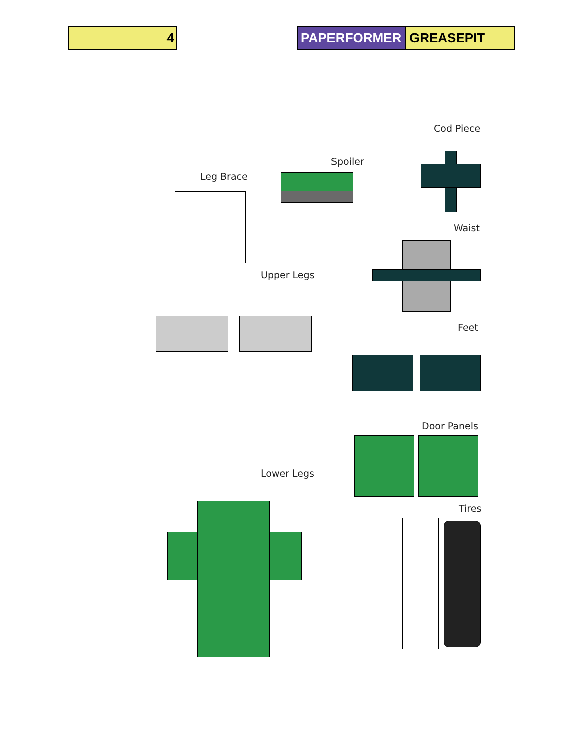4 PAPERFORMER GREASEPIT
Cod Piece
Spoiler
Leg Brace
Waist
Upper Legs
Feet
Door Panels
Lower Legs
Tires